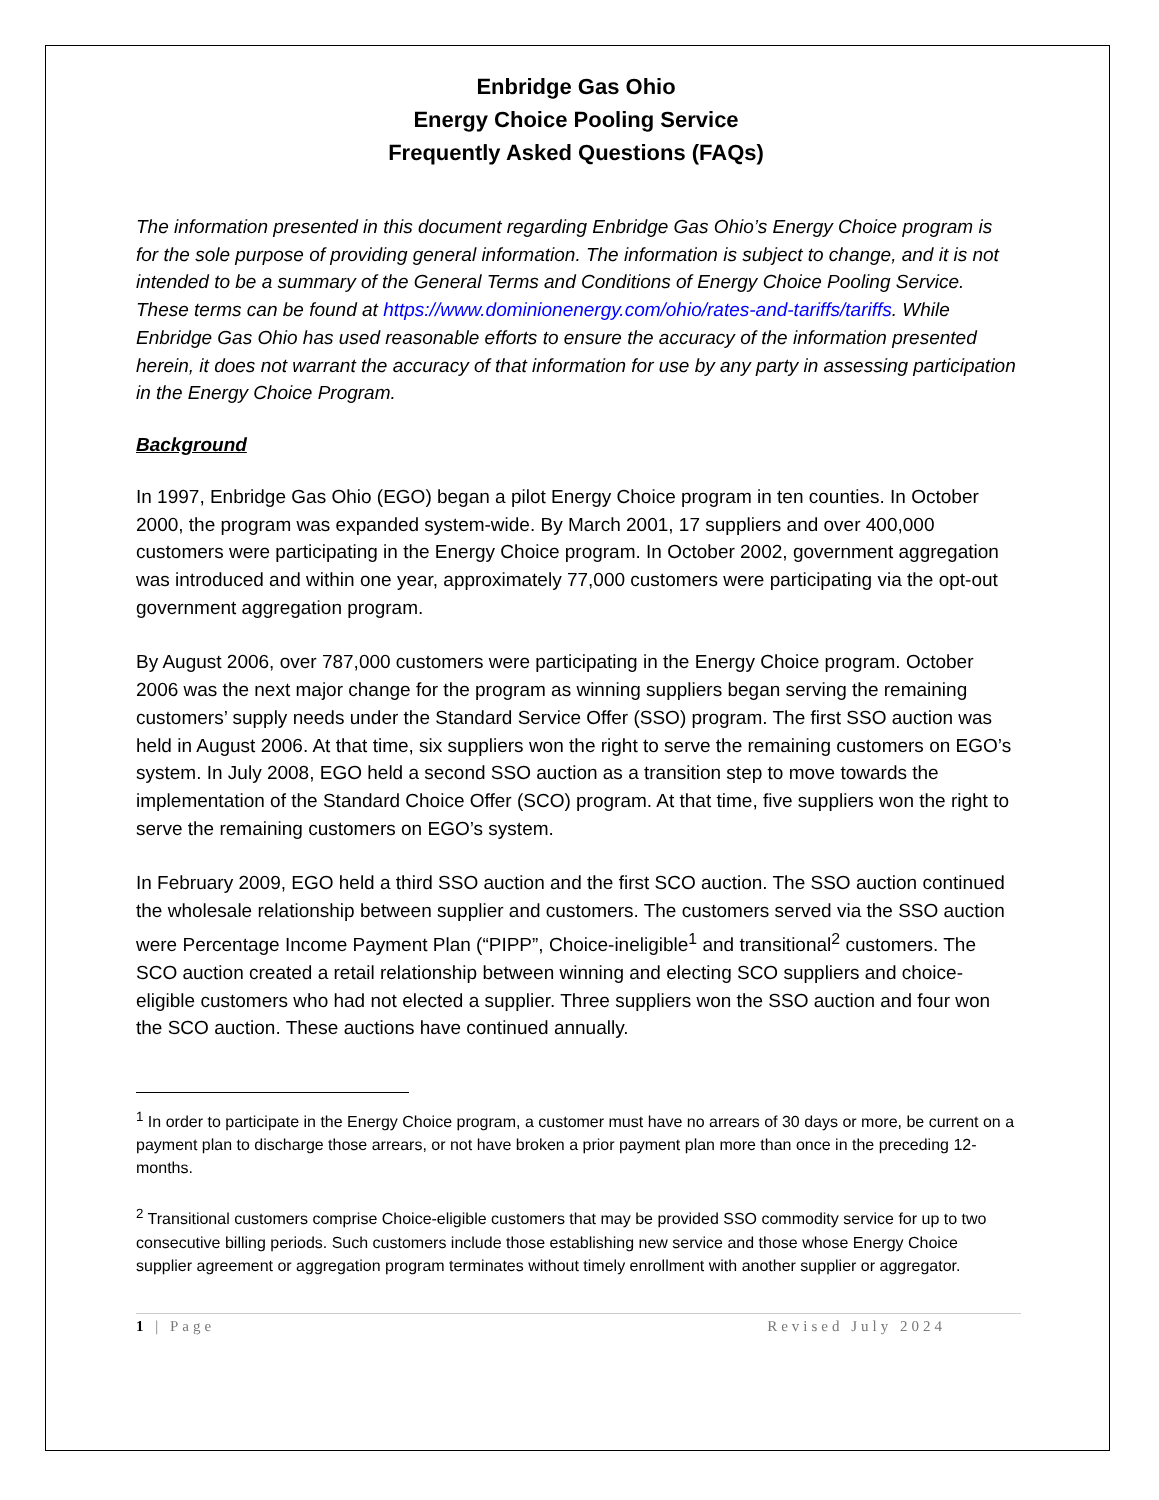Enbridge Gas Ohio
Energy Choice Pooling Service
Frequently Asked Questions (FAQs)
The information presented in this document regarding Enbridge Gas Ohio’s Energy Choice program is for the sole purpose of providing general information. The information is subject to change, and it is not intended to be a summary of the General Terms and Conditions of Energy Choice Pooling Service. These terms can be found at https://www.dominionenergy.com/ohio/rates-and-tariffs/tariffs. While Enbridge Gas Ohio has used reasonable efforts to ensure the accuracy of the information presented herein, it does not warrant the accuracy of that information for use by any party in assessing participation in the Energy Choice Program.
Background
In 1997, Enbridge Gas Ohio (EGO) began a pilot Energy Choice program in ten counties. In October 2000, the program was expanded system-wide. By March 2001, 17 suppliers and over 400,000 customers were participating in the Energy Choice program. In October 2002, government aggregation was introduced and within one year, approximately 77,000 customers were participating via the opt-out government aggregation program.
By August 2006, over 787,000 customers were participating in the Energy Choice program. October 2006 was the next major change for the program as winning suppliers began serving the remaining customers’ supply needs under the Standard Service Offer (SSO) program. The first SSO auction was held in August 2006. At that time, six suppliers won the right to serve the remaining customers on EGO’s system. In July 2008, EGO held a second SSO auction as a transition step to move towards the implementation of the Standard Choice Offer (SCO) program. At that time, five suppliers won the right to serve the remaining customers on EGO’s system.
In February 2009, EGO held a third SSO auction and the first SCO auction. The SSO auction continued the wholesale relationship between supplier and customers. The customers served via the SSO auction were Percentage Income Payment Plan (“PIPP”, Choice-ineligible<sup>1</sup> and transitional<sup>2</sup> customers. The SCO auction created a retail relationship between winning and electing SCO suppliers and choice-eligible customers who had not elected a supplier. Three suppliers won the SSO auction and four won the SCO auction. These auctions have continued annually.
<sup>1</sup> In order to participate in the Energy Choice program, a customer must have no arrears of 30 days or more, be current on a payment plan to discharge those arrears, or not have broken a prior payment plan more than once in the preceding 12-months.
<sup>2</sup> Transitional customers comprise Choice-eligible customers that may be provided SSO commodity service for up to two consecutive billing periods. Such customers include those establishing new service and those whose Energy Choice supplier agreement or aggregation program terminates without timely enrollment with another supplier or aggregator.
1 | Page Revised July 2024